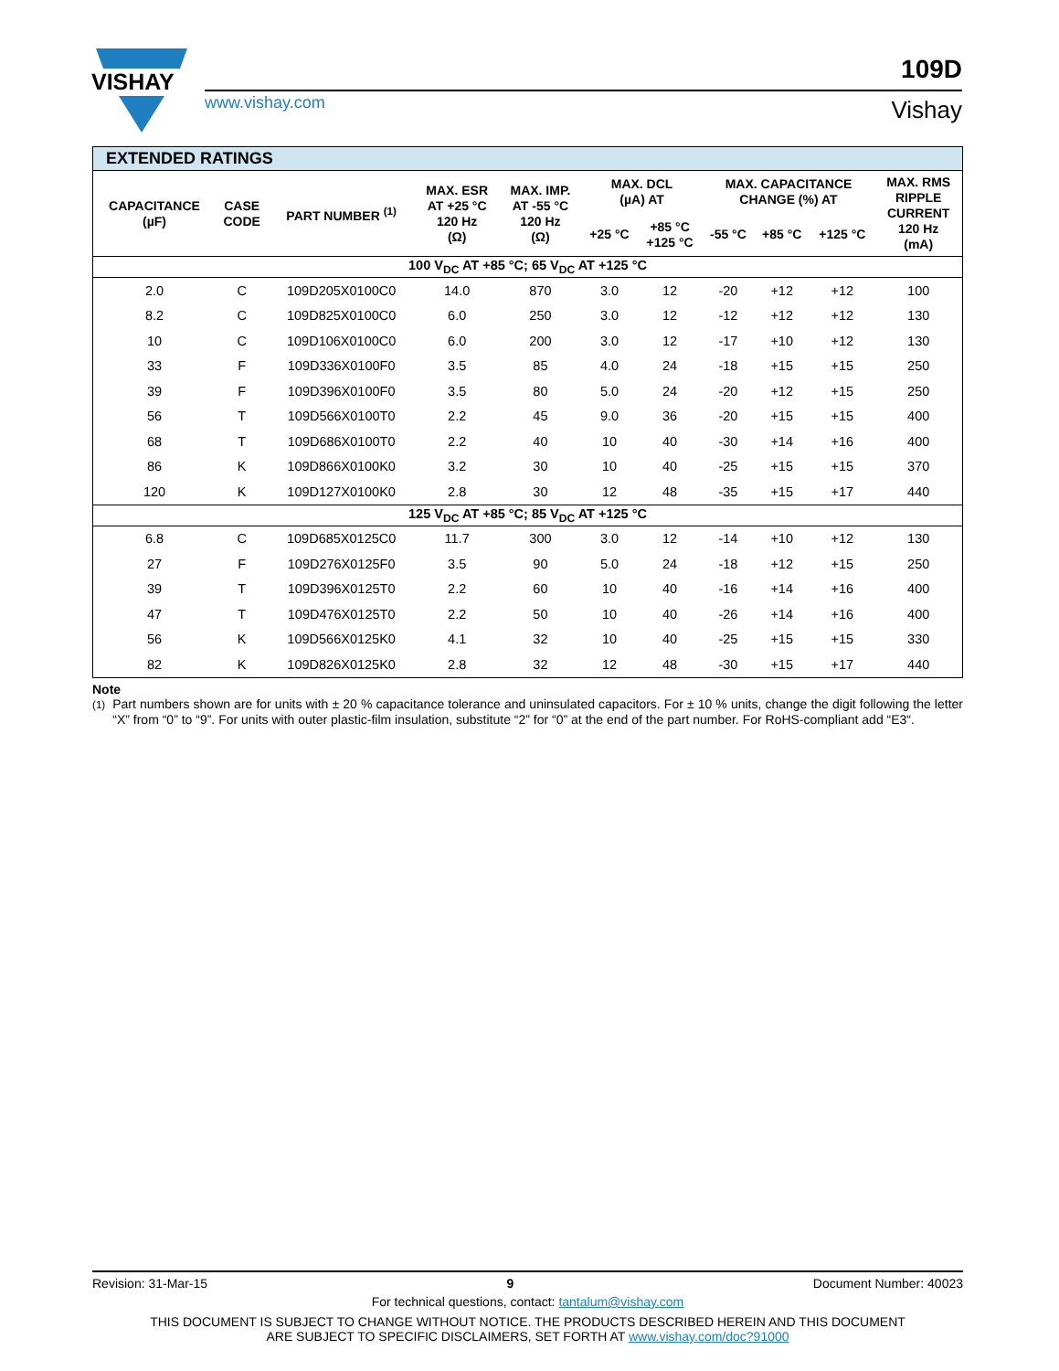VISHAY
www.vishay.com
109D
Vishay
| EXTENDED RATINGS | | | | | | | | | | |
| --- | --- | --- | --- | --- | --- | --- | --- | --- | --- | --- |
| CAPACITANCE (µF) | CASE CODE | PART NUMBER <sup>(1)</sup> | MAX. ESR AT +25 °C 120 Hz (Ω) | MAX. IMP. AT -55 °C 120 Hz (Ω) | MAX. DCL (µA) AT | | MAX. CAPACITANCE CHANGE (%) AT | | | MAX. RMS RIPPLE CURRENT 120 Hz (mA) |
| | | | | | +25 °C | +85 °C +125 °C | -55 °C | +85 °C | +125 °C | |
| 100 V<sub>DC</sub> AT +85 °C; 65 V<sub>DC</sub> AT +125 °C | | | | | | | | | | |
| 2.0 | C | 109D205X0100C0 | 14.0 | 870 | 3.0 | 12 | -20 | +12 | +12 | 100 |
| 8.2 | C | 109D825X0100C0 | 6.0 | 250 | 3.0 | 12 | -12 | +12 | +12 | 130 |
| 10 | C | 109D106X0100C0 | 6.0 | 200 | 3.0 | 12 | -17 | +10 | +12 | 130 |
| 33 | F | 109D336X0100F0 | 3.5 | 85 | 4.0 | 24 | -18 | +15 | +15 | 250 |
| 39 | F | 109D396X0100F0 | 3.5 | 80 | 5.0 | 24 | -20 | +12 | +15 | 250 |
| 56 | T | 109D566X0100T0 | 2.2 | 45 | 9.0 | 36 | -20 | +15 | +15 | 400 |
| 68 | T | 109D686X0100T0 | 2.2 | 40 | 10 | 40 | -30 | +14 | +16 | 400 |
| 86 | K | 109D866X0100K0 | 3.2 | 30 | 10 | 40 | -25 | +15 | +15 | 370 |
| 120 | K | 109D127X0100K0 | 2.8 | 30 | 12 | 48 | -35 | +15 | +17 | 440 |
| 125 V<sub>DC</sub> AT +85 °C; 85 V<sub>DC</sub> AT +125 °C | | | | | | | | | | |
| 6.8 | C | 109D685X0125C0 | 11.7 | 300 | 3.0 | 12 | -14 | +10 | +12 | 130 |
| 27 | F | 109D276X0125F0 | 3.5 | 90 | 5.0 | 24 | -18 | +12 | +15 | 250 |
| 39 | T | 109D396X0125T0 | 2.2 | 60 | 10 | 40 | -16 | +14 | +16 | 400 |
| 47 | T | 109D476X0125T0 | 2.2 | 50 | 10 | 40 | -26 | +14 | +16 | 400 |
| 56 | K | 109D566X0125K0 | 4.1 | 32 | 10 | 40 | -25 | +15 | +15 | 330 |
| 82 | K | 109D826X0125K0 | 2.8 | 32 | 12 | 48 | -30 | +15 | +17 | 440 |
Note
<sup>(1)</sup> Part numbers shown are for units with ± 20 % capacitance tolerance and uninsulated capacitors. For ± 10 % units, change the digit following the letter “X” from “0” to “9”. For units with outer plastic-film insulation, substitute “2” for “0” at the end of the part number. For RoHS-compliant add “E3“.
Revision: 31-Mar-15 9 Document Number: 40023
For technical questions, contact: tantalum@vishay.com
THIS DOCUMENT IS SUBJECT TO CHANGE WITHOUT NOTICE. THE PRODUCTS DESCRIBED HEREIN AND THIS DOCUMENT
ARE SUBJECT TO SPECIFIC DISCLAIMERS, SET FORTH AT www.vishay.com/doc?91000